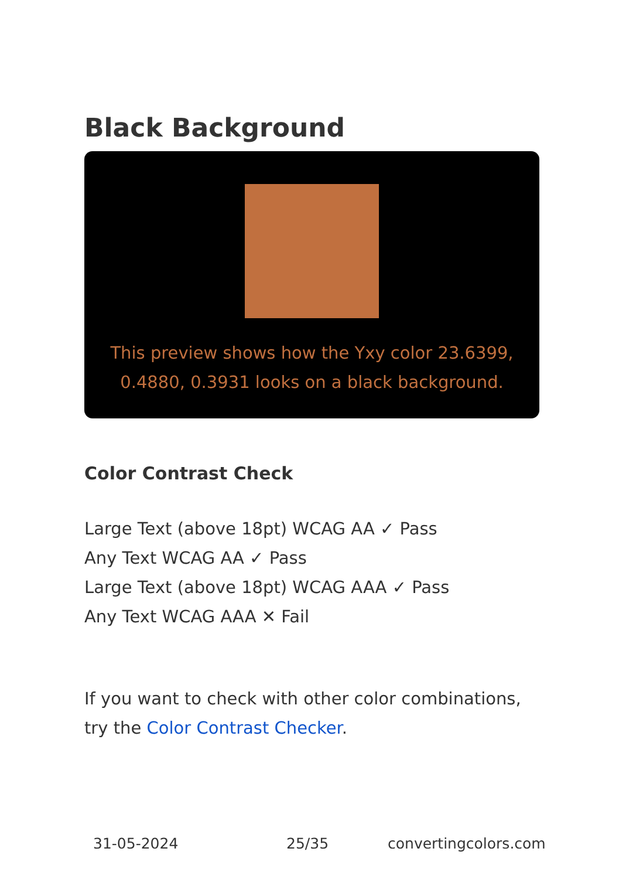Black Background
This preview shows how the Yxy color 23.6399, 0.4880, 0.3931 looks on a black background.
Color Contrast Check
Large Text (above 18pt) WCAG AA ✓ Pass
Any Text WCAG AA ✓ Pass
Large Text (above 18pt) WCAG AAA ✓ Pass
Any Text WCAG AAA ✕ Fail
If you want to check with other color combinations, try the Color Contrast Checker.
31-05-2024 25/35 convertingcolors.com